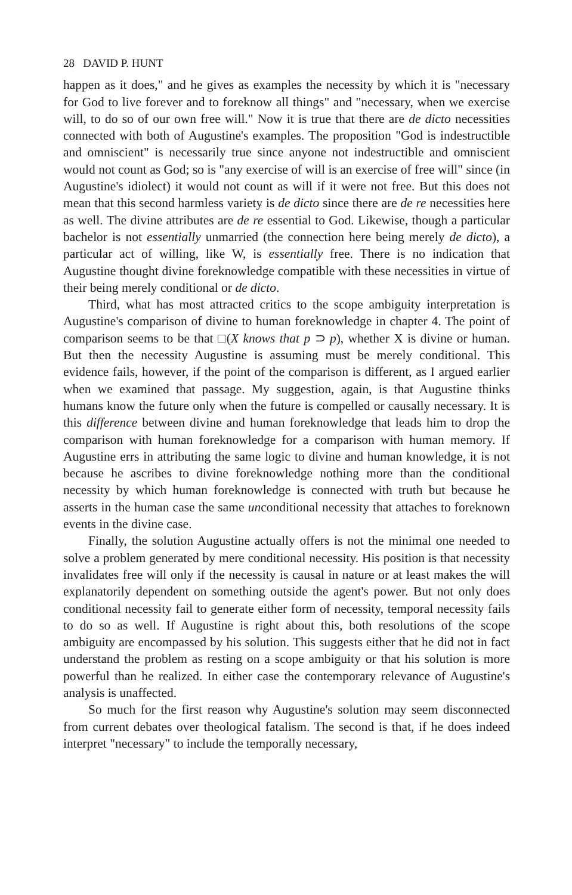28 DAVID P. HUNT
happen as it does," and he gives as examples the necessity by which it is "necessary for God to live forever and to foreknow all things" and "necessary, when we exercise will, to do so of our own free will." Now it is true that there are de dicto necessities connected with both of Augustine's examples. The proposition "God is indestructible and omniscient" is necessarily true since anyone not indestructible and omniscient would not count as God; so is "any exercise of will is an exercise of free will" since (in Augustine's idiolect) it would not count as will if it were not free. But this does not mean that this second harmless variety is de dicto since there are de re necessities here as well. The divine attributes are de re essential to God. Likewise, though a particular bachelor is not essentially unmarried (the connection here being merely de dicto), a particular act of willing, like W, is essentially free. There is no indication that Augustine thought divine foreknowledge compatible with these necessities in virtue of their being merely conditional or de dicto.
Third, what has most attracted critics to the scope ambiguity interpretation is Augustine's comparison of divine to human foreknowledge in chapter 4. The point of comparison seems to be that □(X knows that p ⊃ p), whether X is divine or human. But then the necessity Augustine is assuming must be merely conditional. This evidence fails, however, if the point of the comparison is different, as I argued earlier when we examined that passage. My suggestion, again, is that Augustine thinks humans know the future only when the future is compelled or causally necessary. It is this difference between divine and human foreknowledge that leads him to drop the comparison with human foreknowledge for a comparison with human memory. If Augustine errs in attributing the same logic to divine and human knowledge, it is not because he ascribes to divine foreknowledge nothing more than the conditional necessity by which human foreknowledge is connected with truth but because he asserts in the human case the same unconditional necessity that attaches to foreknown events in the divine case.
Finally, the solution Augustine actually offers is not the minimal one needed to solve a problem generated by mere conditional necessity. His position is that necessity invalidates free will only if the necessity is causal in nature or at least makes the will explanatorily dependent on something outside the agent's power. But not only does conditional necessity fail to generate either form of necessity, temporal necessity fails to do so as well. If Augustine is right about this, both resolutions of the scope ambiguity are encompassed by his solution. This suggests either that he did not in fact understand the problem as resting on a scope ambiguity or that his solution is more powerful than he realized. In either case the contemporary relevance of Augustine's analysis is unaffected.
So much for the first reason why Augustine's solution may seem disconnected from current debates over theological fatalism. The second is that, if he does indeed interpret "necessary" to include the temporally necessary,